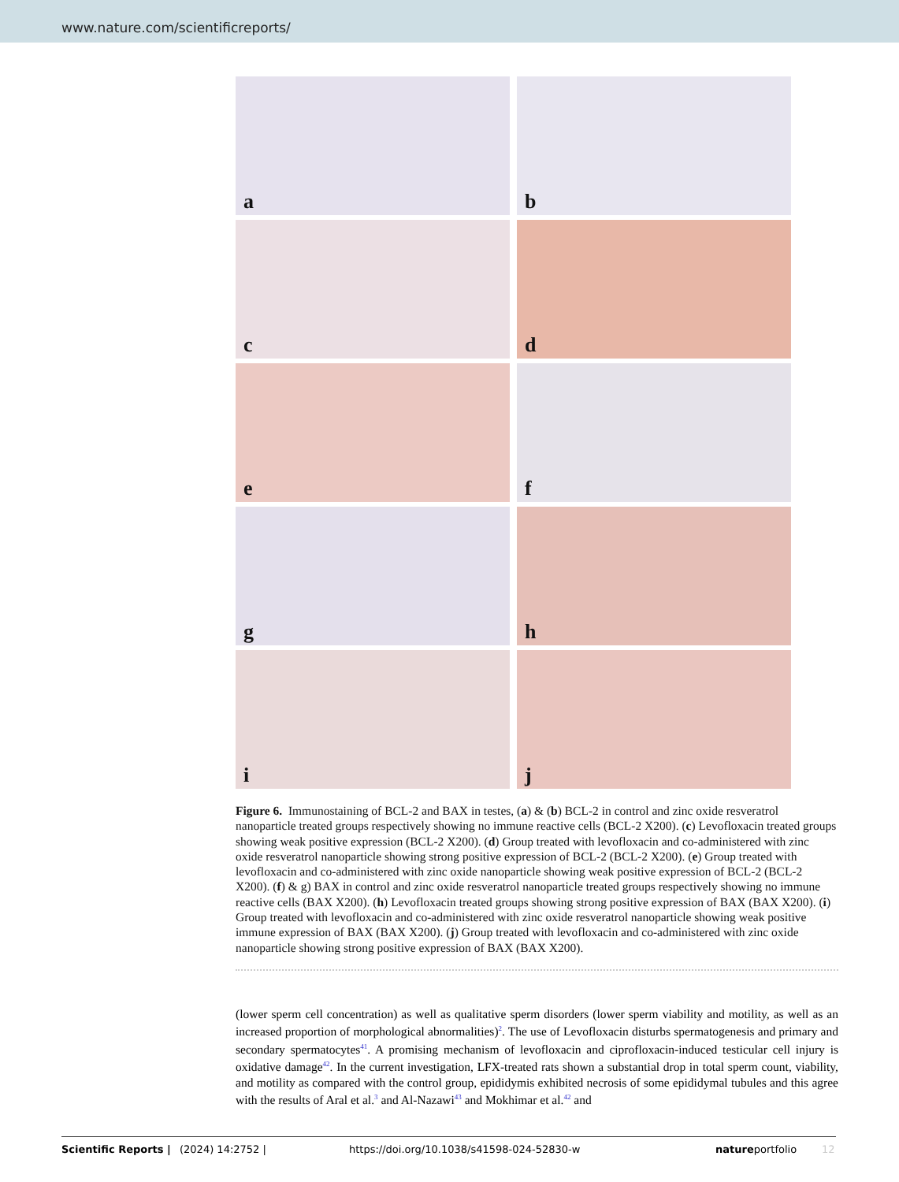www.nature.com/scientificreports/
a
b
c
d
e
f
g
h
i
j
Figure 6. Immunostaining of BCL-2 and BAX in testes, (a) & (b) BCL-2 in control and zinc oxide resveratrol nanoparticle treated groups respectively showing no immune reactive cells (BCL-2 X200). (c) Levofloxacin treated groups showing weak positive expression (BCL-2 X200). (d) Group treated with levofloxacin and co-administered with zinc oxide resveratrol nanoparticle showing strong positive expression of BCL-2 (BCL-2 X200). (e) Group treated with levofloxacin and co-administered with zinc oxide nanoparticle showing weak positive expression of BCL-2 (BCL-2 X200). (f) & g) BAX in control and zinc oxide resveratrol nanoparticle treated groups respectively showing no immune reactive cells (BAX X200). (h) Levofloxacin treated groups showing strong positive expression of BAX (BAX X200). (i) Group treated with levofloxacin and co-administered with zinc oxide resveratrol nanoparticle showing weak positive immune expression of BAX (BAX X200). (j) Group treated with levofloxacin and co-administered with zinc oxide nanoparticle showing strong positive expression of BAX (BAX X200).
(lower sperm cell concentration) as well as qualitative sperm disorders (lower sperm viability and motility, as well as an increased proportion of morphological abnormalities)<sup>2</sup>. The use of Levofloxacin disturbs spermatogenesis and primary and secondary spermatocytes<sup>41</sup>. A promising mechanism of levofloxacin and ciprofloxacin-induced testicular cell injury is oxidative damage<sup>42</sup>. In the current investigation, LFX-treated rats shown a substantial drop in total sperm count, viability, and motility as compared with the control group, epididymis exhibited necrosis of some epididymal tubules and this agree with the results of Aral et al.<sup>3</sup> and Al-Nazawi<sup>43</sup> and Mokhimar et al.<sup>42</sup> and
Scientific Reports | (2024) 14:2752 | https://doi.org/10.1038/s41598-024-52830-w natureportfolio 12